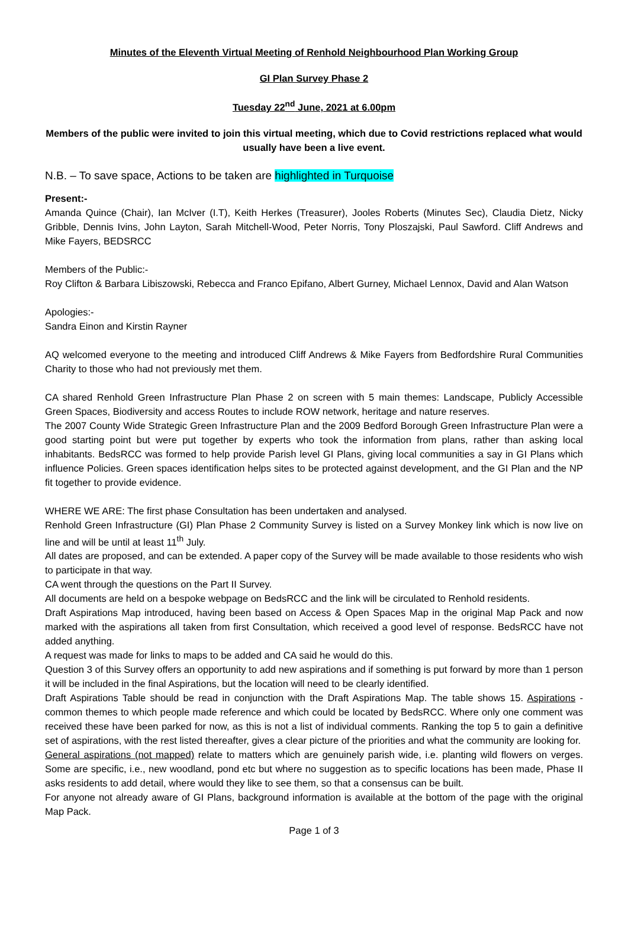Minutes of the Eleventh Virtual Meeting of Renhold Neighbourhood Plan Working Group
GI Plan Survey Phase 2
Tuesday 22<sup>nd</sup> June, 2021 at 6.00pm
Members of the public were invited to join this virtual meeting, which due to Covid restrictions replaced what would usually have been a live event.
N.B. – To save space, Actions to be taken are highlighted in Turquoise
Present:-
Amanda Quince (Chair), Ian McIver (I.T), Keith Herkes (Treasurer), Jooles Roberts (Minutes Sec), Claudia Dietz, Nicky Gribble, Dennis Ivins, John Layton, Sarah Mitchell-Wood, Peter Norris, Tony Ploszajski, Paul Sawford. Cliff Andrews and Mike Fayers, BEDSRCC
Members of the Public:-
Roy Clifton & Barbara Libiszowski, Rebecca and Franco Epifano, Albert Gurney, Michael Lennox, David and Alan Watson
Apologies:-
Sandra Einon and Kirstin Rayner
AQ welcomed everyone to the meeting and introduced Cliff Andrews & Mike Fayers from Bedfordshire Rural Communities Charity to those who had not previously met them.
CA shared Renhold Green Infrastructure Plan Phase 2 on screen with 5 main themes: Landscape, Publicly Accessible Green Spaces, Biodiversity and access Routes to include ROW network, heritage and nature reserves.
The 2007 County Wide Strategic Green Infrastructure Plan and the 2009 Bedford Borough Green Infrastructure Plan were a good starting point but were put together by experts who took the information from plans, rather than asking local inhabitants. BedsRCC was formed to help provide Parish level GI Plans, giving local communities a say in GI Plans which influence Policies. Green spaces identification helps sites to be protected against development, and the GI Plan and the NP fit together to provide evidence.
WHERE WE ARE: The first phase Consultation has been undertaken and analysed.
Renhold Green Infrastructure (GI) Plan Phase 2 Community Survey is listed on a Survey Monkey link which is now live on line and will be until at least 11<sup>th</sup> July.
All dates are proposed, and can be extended. A paper copy of the Survey will be made available to those residents who wish to participate in that way.
CA went through the questions on the Part II Survey.
All documents are held on a bespoke webpage on BedsRCC and the link will be circulated to Renhold residents.
Draft Aspirations Map introduced, having been based on Access & Open Spaces Map in the original Map Pack and now marked with the aspirations all taken from first Consultation, which received a good level of response. BedsRCC have not added anything.
A request was made for links to maps to be added and CA said he would do this.
Question 3 of this Survey offers an opportunity to add new aspirations and if something is put forward by more than 1 person it will be included in the final Aspirations, but the location will need to be clearly identified.
Draft Aspirations Table should be read in conjunction with the Draft Aspirations Map. The table shows 15. Aspirations - common themes to which people made reference and which could be located by BedsRCC. Where only one comment was received these have been parked for now, as this is not a list of individual comments. Ranking the top 5 to gain a definitive set of aspirations, with the rest listed thereafter, gives a clear picture of the priorities and what the community are looking for.
General aspirations (not mapped) relate to matters which are genuinely parish wide, i.e. planting wild flowers on verges. Some are specific, i.e., new woodland, pond etc but where no suggestion as to specific locations has been made, Phase II asks residents to add detail, where would they like to see them, so that a consensus can be built.
For anyone not already aware of GI Plans, background information is available at the bottom of the page with the original Map Pack.
Page 1 of 3